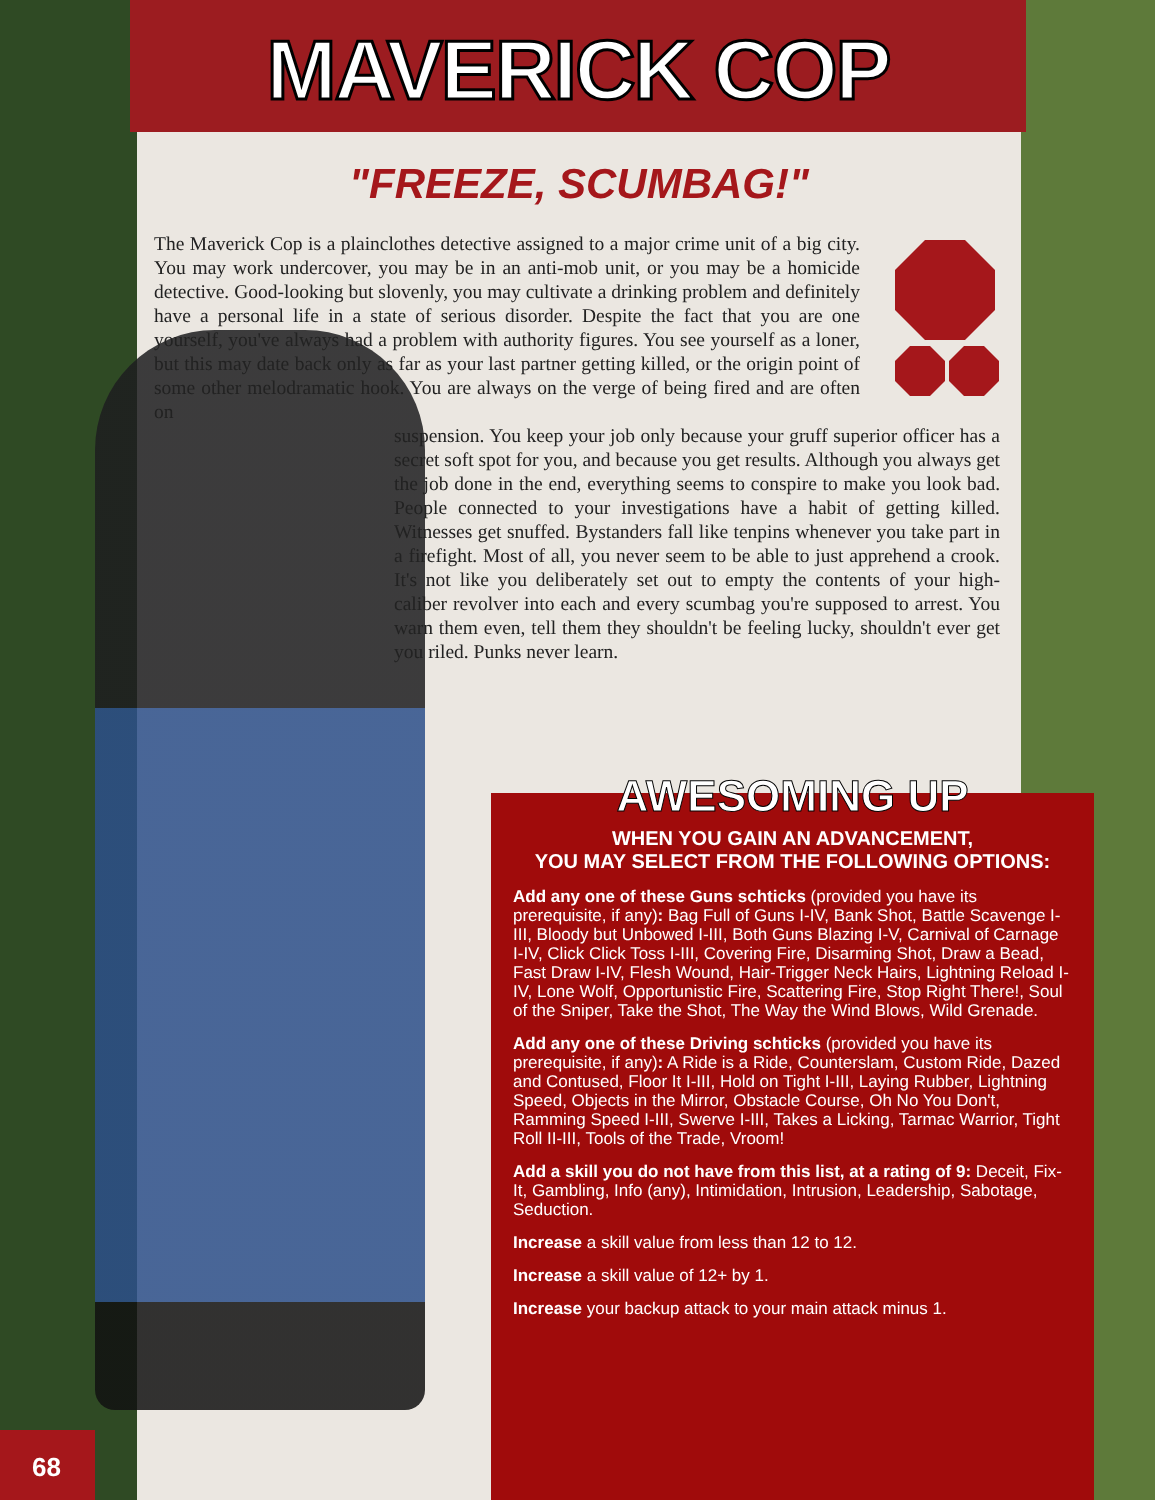MAVERICK COP
"FREEZE, SCUMBAG!"
The Maverick Cop is a plainclothes detective assigned to a major crime unit of a big city. You may work undercover, you may be in an anti-mob unit, or you may be a homicide detective. Good-looking but slovenly, you may cultivate a drinking problem and definitely have a personal life in a state of serious disorder. Despite the fact that you are one yourself, you've always had a problem with authority figures. You see yourself as a loner, but this may date back only as far as your last partner getting killed, or the origin point of some other melodramatic hook. You are always on the verge of being fired and are often on
suspension. You keep your job only because your gruff superior officer has a secret soft spot for you, and because you get results. Although you always get the job done in the end, everything seems to conspire to make you look bad. People connected to your investigations have a habit of getting killed. Witnesses get snuffed. Bystanders fall like tenpins whenever you take part in a firefight. Most of all, you never seem to be able to just apprehend a crook. It's not like you deliberately set out to empty the contents of your high-caliber revolver into each and every scumbag you're supposed to arrest. You warn them even, tell them they shouldn't be feeling lucky, shouldn't ever get you riled. Punks never learn.
AWESOMING UP
WHEN YOU GAIN AN ADVANCEMENT,
YOU MAY SELECT FROM THE FOLLOWING OPTIONS:
Add any one of these Guns schticks (provided you have its prerequisite, if any): Bag Full of Guns I-IV, Bank Shot, Battle Scavenge I-III, Bloody but Unbowed I-III, Both Guns Blazing I-V, Carnival of Carnage I-IV, Click Click Toss I-III, Covering Fire, Disarming Shot, Draw a Bead, Fast Draw I-IV, Flesh Wound, Hair-Trigger Neck Hairs, Lightning Reload I-IV, Lone Wolf, Opportunistic Fire, Scattering Fire, Stop Right There!, Soul of the Sniper, Take the Shot, The Way the Wind Blows, Wild Grenade.
Add any one of these Driving schticks (provided you have its prerequisite, if any): A Ride is a Ride, Counterslam, Custom Ride, Dazed and Contused, Floor It I-III, Hold on Tight I-III, Laying Rubber, Lightning Speed, Objects in the Mirror, Obstacle Course, Oh No You Don't, Ramming Speed I-III, Swerve I-III, Takes a Licking, Tarmac Warrior, Tight Roll II-III, Tools of the Trade, Vroom!
Add a skill you do not have from this list, at a rating of 9: Deceit, Fix-It, Gambling, Info (any), Intimidation, Intrusion, Leadership, Sabotage, Seduction.
Increase a skill value from less than 12 to 12.
Increase a skill value of 12+ by 1.
Increase your backup attack to your main attack minus 1.
68